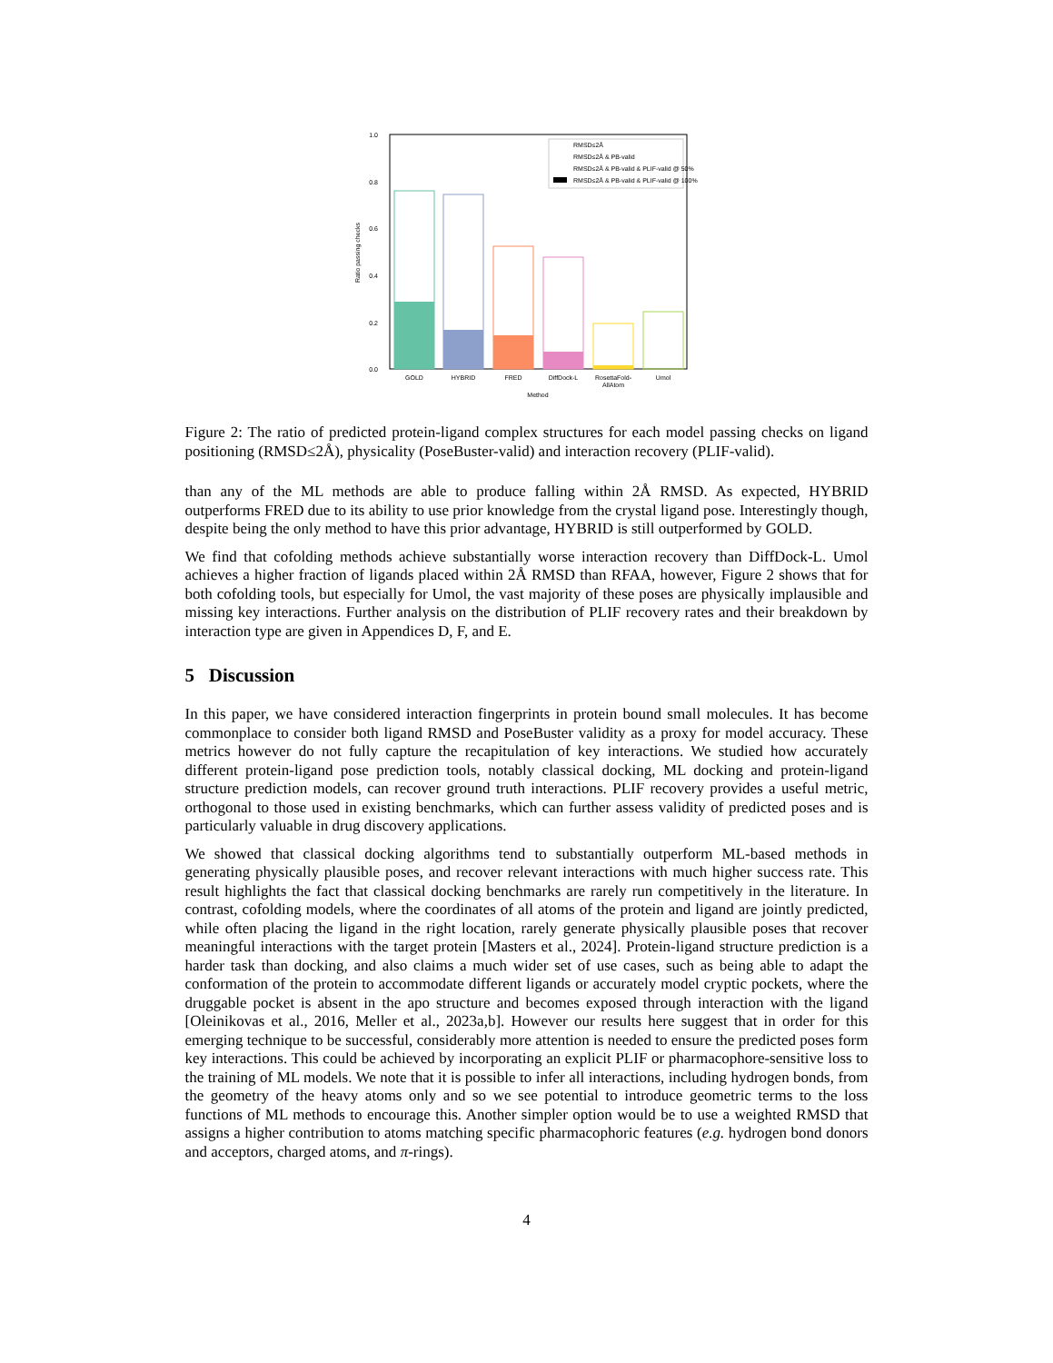1.0
0.8
0.6
0.4
0.2
0.0
Ratio passing checks
RMSD≤2Å
RMSD≤2Å & PB-valid
RMSD≤2Å & PB-valid & PLIF-valid @ 50%
RMSD≤2Å & PB-valid & PLIF-valid @ 100%
GOLD
HYBRID
FRED
DiffDock-L
RosettaFold-
AllAtom
Umol
Method
Figure 2: The ratio of predicted protein-ligand complex structures for each model passing checks on ligand positioning (RMSD≤2Å), physicality (PoseBuster-valid) and interaction recovery (PLIF-valid).
than any of the ML methods are able to produce falling within 2Å RMSD. As expected, HYBRID outperforms FRED due to its ability to use prior knowledge from the crystal ligand pose. Interestingly though, despite being the only method to have this prior advantage, HYBRID is still outperformed by GOLD.
We find that cofolding methods achieve substantially worse interaction recovery than DiffDock-L. Umol achieves a higher fraction of ligands placed within 2Å RMSD than RFAA, however, Figure 2 shows that for both cofolding tools, but especially for Umol, the vast majority of these poses are physically implausible and missing key interactions. Further analysis on the distribution of PLIF recovery rates and their breakdown by interaction type are given in Appendices D, F, and E.
5 Discussion
In this paper, we have considered interaction fingerprints in protein bound small molecules. It has become commonplace to consider both ligand RMSD and PoseBuster validity as a proxy for model accuracy. These metrics however do not fully capture the recapitulation of key interactions. We studied how accurately different protein-ligand pose prediction tools, notably classical docking, ML docking and protein-ligand structure prediction models, can recover ground truth interactions. PLIF recovery provides a useful metric, orthogonal to those used in existing benchmarks, which can further assess validity of predicted poses and is particularly valuable in drug discovery applications.
We showed that classical docking algorithms tend to substantially outperform ML-based methods in generating physically plausible poses, and recover relevant interactions with much higher success rate. This result highlights the fact that classical docking benchmarks are rarely run competitively in the literature. In contrast, cofolding models, where the coordinates of all atoms of the protein and ligand are jointly predicted, while often placing the ligand in the right location, rarely generate physically plausible poses that recover meaningful interactions with the target protein [Masters et al., 2024]. Protein-ligand structure prediction is a harder task than docking, and also claims a much wider set of use cases, such as being able to adapt the conformation of the protein to accommodate different ligands or accurately model cryptic pockets, where the druggable pocket is absent in the apo structure and becomes exposed through interaction with the ligand [Oleinikovas et al., 2016, Meller et al., 2023a,b]. However our results here suggest that in order for this emerging technique to be successful, considerably more attention is needed to ensure the predicted poses form key interactions. This could be achieved by incorporating an explicit PLIF or pharmacophore-sensitive loss to the training of ML models. We note that it is possible to infer all interactions, including hydrogen bonds, from the geometry of the heavy atoms only and so we see potential to introduce geometric terms to the loss functions of ML methods to encourage this. Another simpler option would be to use a weighted RMSD that assigns a higher contribution to atoms matching specific pharmacophoric features (e.g. hydrogen bond donors and acceptors, charged atoms, and π-rings).
4